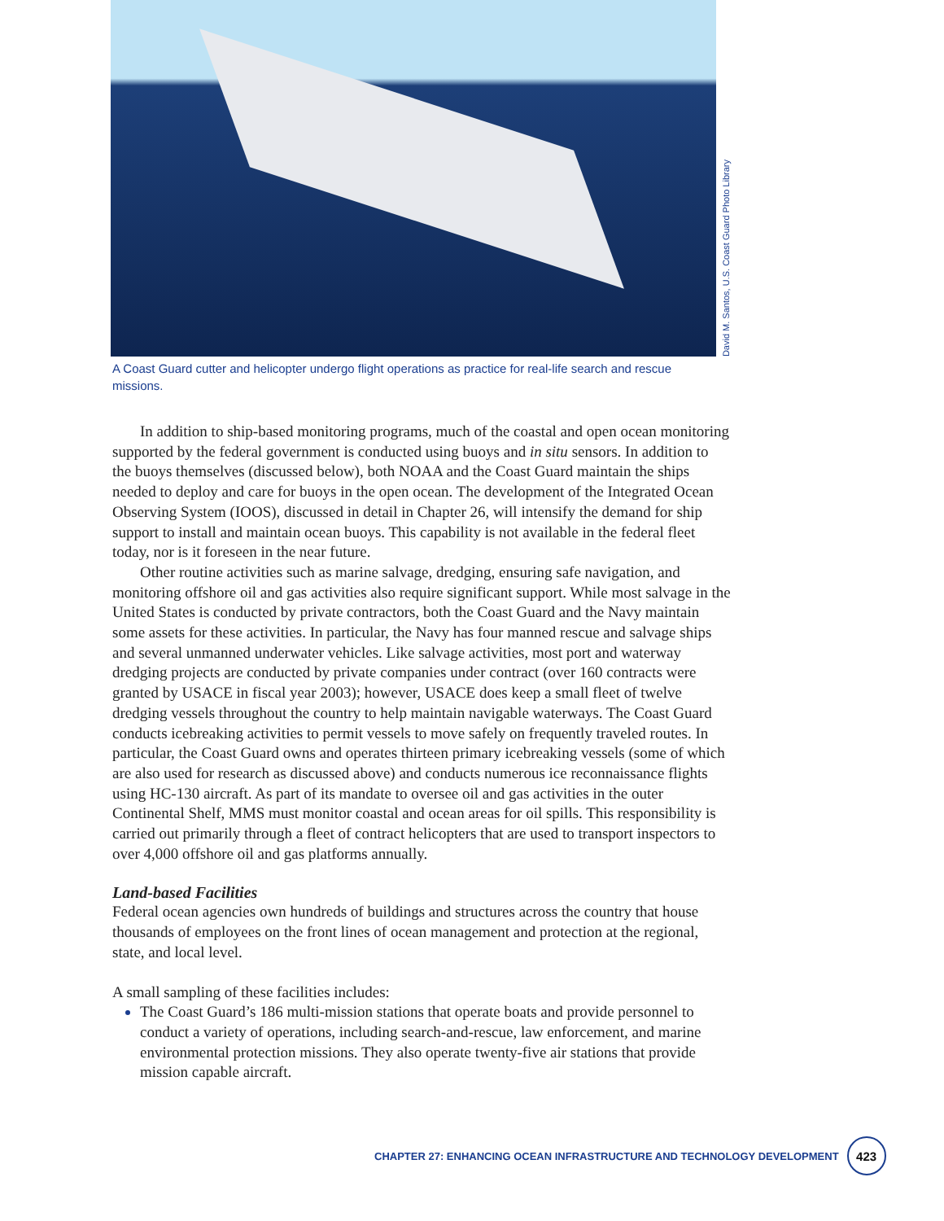David M. Santos, U.S. Coast Guard Photo Library
A Coast Guard cutter and helicopter undergo flight operations as practice for real-life search and rescue missions.
In addition to ship-based monitoring programs, much of the coastal and open ocean monitoring supported by the federal government is conducted using buoys and in situ sensors. In addition to the buoys themselves (discussed below), both NOAA and the Coast Guard maintain the ships needed to deploy and care for buoys in the open ocean. The development of the Integrated Ocean Observing System (IOOS), discussed in detail in Chapter 26, will intensify the demand for ship support to install and maintain ocean buoys. This capability is not available in the federal fleet today, nor is it foreseen in the near future.
Other routine activities such as marine salvage, dredging, ensuring safe navigation, and monitoring offshore oil and gas activities also require significant support. While most salvage in the United States is conducted by private contractors, both the Coast Guard and the Navy maintain some assets for these activities. In particular, the Navy has four manned rescue and salvage ships and several unmanned underwater vehicles. Like salvage activities, most port and waterway dredging projects are conducted by private companies under contract (over 160 contracts were granted by USACE in fiscal year 2003); however, USACE does keep a small fleet of twelve dredging vessels throughout the country to help maintain navigable waterways. The Coast Guard conducts icebreaking activities to permit vessels to move safely on frequently traveled routes. In particular, the Coast Guard owns and operates thirteen primary icebreaking vessels (some of which are also used for research as discussed above) and conducts numerous ice reconnaissance flights using HC-130 aircraft. As part of its mandate to oversee oil and gas activities in the outer Continental Shelf, MMS must monitor coastal and ocean areas for oil spills. This responsibility is carried out primarily through a fleet of contract helicopters that are used to transport inspectors to over 4,000 offshore oil and gas platforms annually.
Land-based Facilities
Federal ocean agencies own hundreds of buildings and structures across the country that house thousands of employees on the front lines of ocean management and protection at the regional, state, and local level.
A small sampling of these facilities includes:
The Coast Guard’s 186 multi-mission stations that operate boats and provide personnel to conduct a variety of operations, including search-and-rescue, law enforcement, and marine environmental protection missions. They also operate twenty-five air stations that provide mission capable aircraft.
CHAPTER 27: ENHANCING OCEAN INFRASTRUCTURE AND TECHNOLOGY DEVELOPMENT 423